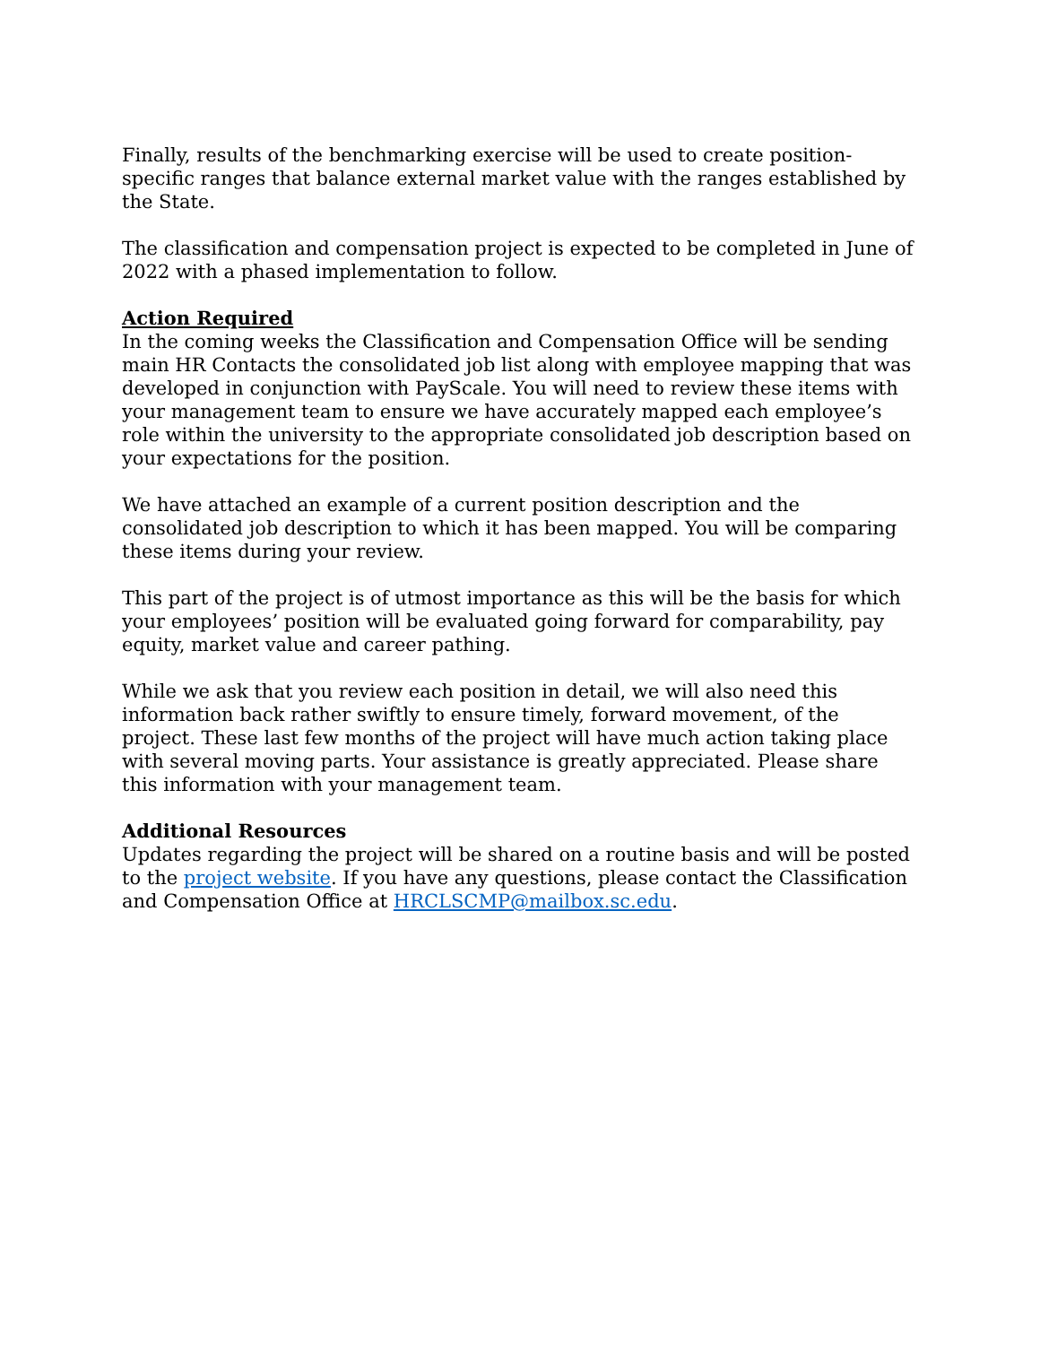Finally, results of the benchmarking exercise will be used to create position-specific ranges that balance external market value with the ranges established by the State.
The classification and compensation project is expected to be completed in June of 2022 with a phased implementation to follow.
Action Required
In the coming weeks the Classification and Compensation Office will be sending main HR Contacts the consolidated job list along with employee mapping that was developed in conjunction with PayScale. You will need to review these items with your management team to ensure we have accurately mapped each employee’s role within the university to the appropriate consolidated job description based on your expectations for the position.
We have attached an example of a current position description and the consolidated job description to which it has been mapped. You will be comparing these items during your review.
This part of the project is of utmost importance as this will be the basis for which your employees’ position will be evaluated going forward for comparability, pay equity, market value and career pathing.
While we ask that you review each position in detail, we will also need this information back rather swiftly to ensure timely, forward movement, of the project. These last few months of the project will have much action taking place with several moving parts. Your assistance is greatly appreciated. Please share this information with your management team.
Additional Resources
Updates regarding the project will be shared on a routine basis and will be posted to the project website. If you have any questions, please contact the Classification and Compensation Office at HRCLSCMP@mailbox.sc.edu.